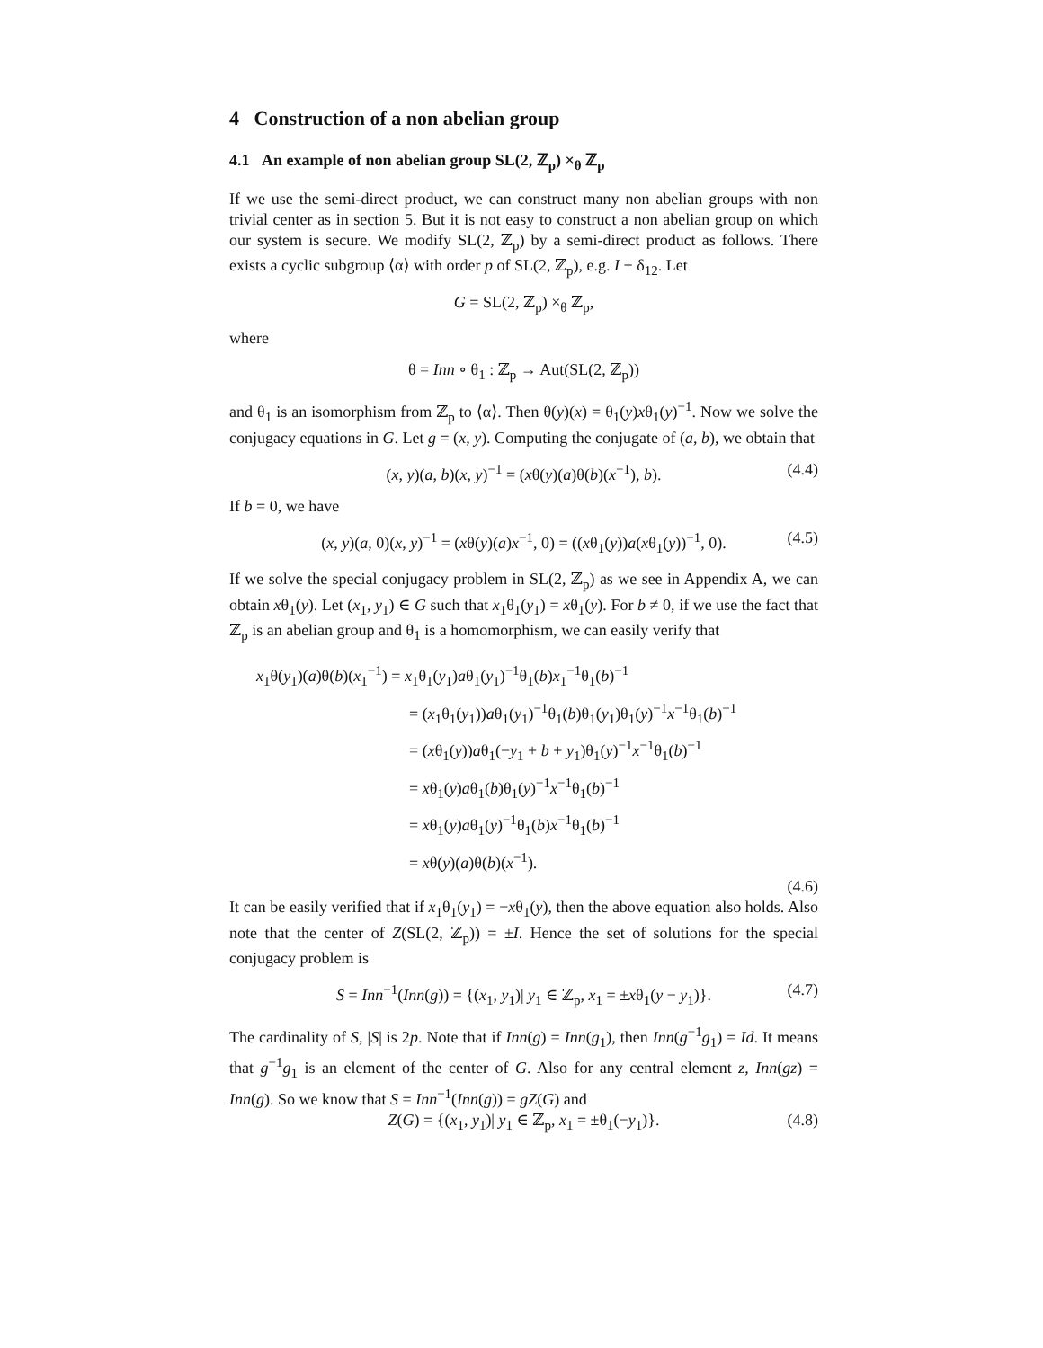4 Construction of a non abelian group
4.1 An example of non abelian group SL(2, ℤ<sub>p</sub>) ×<sub>θ</sub> ℤ<sub>p</sub>
If we use the semi-direct product, we can construct many non abelian groups with non trivial center as in section 5. But it is not easy to construct a non abelian group on which our system is secure. We modify SL(2, ℤ<sub>p</sub>) by a semi-direct product as follows. There exists a cyclic subgroup ⟨α⟩ with order p of SL(2, ℤ<sub>p</sub>), e.g. I + δ<sub>12</sub>. Let
G = SL(2, ℤ<sub>p</sub>) ×<sub>θ</sub> ℤ<sub>p</sub>,
where
θ = Inn ∘ θ<sub>1</sub> : ℤ<sub>p</sub> → Aut(SL(2, ℤ<sub>p</sub>))
and θ<sub>1</sub> is an isomorphism from ℤ<sub>p</sub> to ⟨α⟩. Then θ(y)(x) = θ<sub>1</sub>(y)xθ<sub>1</sub>(y)<sup>−1</sup>. Now we solve the conjugacy equations in G. Let g = (x, y). Computing the conjugate of (a, b), we obtain that
(x, y)(a, b)(x, y)<sup>−1</sup> = (xθ(y)(a)θ(b)(x<sup>−1</sup>), b). (4.4)
If b = 0, we have
(x, y)(a, 0)(x, y)<sup>−1</sup> = (xθ(y)(a)x<sup>−1</sup>, 0) = ((xθ<sub>1</sub>(y))a(xθ<sub>1</sub>(y))<sup>−1</sup>, 0). (4.5)
If we solve the special conjugacy problem in SL(2, ℤ<sub>p</sub>) as we see in Appendix A, we can obtain xθ<sub>1</sub>(y). Let (x<sub>1</sub>, y<sub>1</sub>) ∈ G such that x<sub>1</sub>θ<sub>1</sub>(y<sub>1</sub>) = xθ<sub>1</sub>(y). For b ≠ 0, if we use the fact that ℤ<sub>p</sub> is an abelian group and θ<sub>1</sub> is a homomorphism, we can easily verify that
x<sub>1</sub>θ(y<sub>1</sub>)(a)θ(b)(x<sub>1</sub><sup>−1</sup>) = x<sub>1</sub>θ<sub>1</sub>(y<sub>1</sub>)aθ<sub>1</sub>(y<sub>1</sub>)<sup>−1</sup>θ<sub>1</sub>(b)x<sub>1</sub><sup>−1</sup>θ<sub>1</sub>(b)<sup>−1</sup>
= (x<sub>1</sub>θ<sub>1</sub>(y<sub>1</sub>))aθ<sub>1</sub>(y<sub>1</sub>)<sup>−1</sup>θ<sub>1</sub>(b)θ<sub>1</sub>(y<sub>1</sub>)θ<sub>1</sub>(y)<sup>−1</sup>x<sup>−1</sup>θ<sub>1</sub>(b)<sup>−1</sup>
= (xθ<sub>1</sub>(y))aθ<sub>1</sub>(−y<sub>1</sub> + b + y<sub>1</sub>)θ<sub>1</sub>(y)<sup>−1</sup>x<sup>−1</sup>θ<sub>1</sub>(b)<sup>−1</sup>
= xθ<sub>1</sub>(y)aθ<sub>1</sub>(b)θ<sub>1</sub>(y)<sup>−1</sup>x<sup>−1</sup>θ<sub>1</sub>(b)<sup>−1</sup>
= xθ<sub>1</sub>(y)aθ<sub>1</sub>(y)<sup>−1</sup>θ<sub>1</sub>(b)x<sup>−1</sup>θ<sub>1</sub>(b)<sup>−1</sup>
= xθ(y)(a)θ(b)(x<sup>−1</sup>).
(4.6)
It can be easily verified that if x<sub>1</sub>θ<sub>1</sub>(y<sub>1</sub>) = −xθ<sub>1</sub>(y), then the above equation also holds. Also note that the center of Z(SL(2, ℤ<sub>p</sub>)) = ±I. Hence the set of solutions for the special conjugacy problem is
S = Inn<sup>−1</sup>(Inn(g)) = {(x<sub>1</sub>, y<sub>1</sub>)| y<sub>1</sub> ∈ ℤ<sub>p</sub>, x<sub>1</sub> = ±xθ<sub>1</sub>(y − y<sub>1</sub>)}. (4.7)
The cardinality of S, |S| is 2p. Note that if Inn(g) = Inn(g<sub>1</sub>), then Inn(g<sup>−1</sup>g<sub>1</sub>) = Id. It means that g<sup>−1</sup>g<sub>1</sub> is an element of the center of G. Also for any central element z, Inn(gz) = Inn(g). So we know that S = Inn<sup>−1</sup>(Inn(g)) = gZ(G) and
Z(G) = {(x<sub>1</sub>, y<sub>1</sub>)| y<sub>1</sub> ∈ ℤ<sub>p</sub>, x<sub>1</sub> = ±θ<sub>1</sub>(−y<sub>1</sub>)}. (4.8)